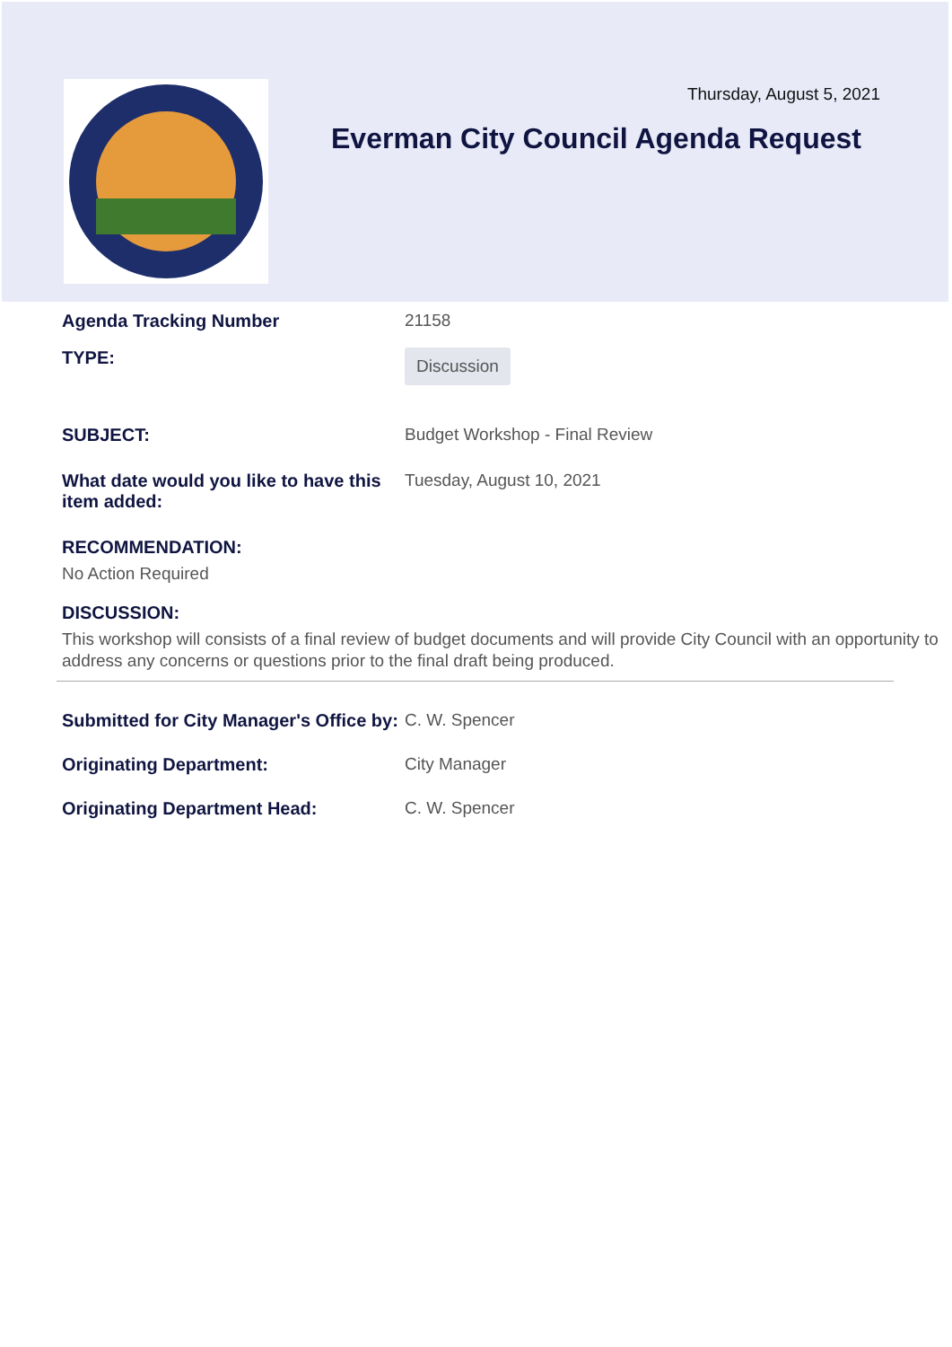Thursday, August 5, 2021
Everman City Council Agenda Request
Agenda Tracking Number 21158
TYPE:
Discussion
SUBJECT: Budget Workshop - Final Review
What date would you like to have this item added:
Tuesday, August 10, 2021
RECOMMENDATION:
No Action Required
DISCUSSION:
This workshop will consists of a final review of budget documents and will provide City Council with an opportunity to address any concerns or questions prior to the final draft being produced.
Submitted for City Manager's Office by:
C. W. Spencer
Originating Department: City Manager
Originating Department Head: C. W. Spencer